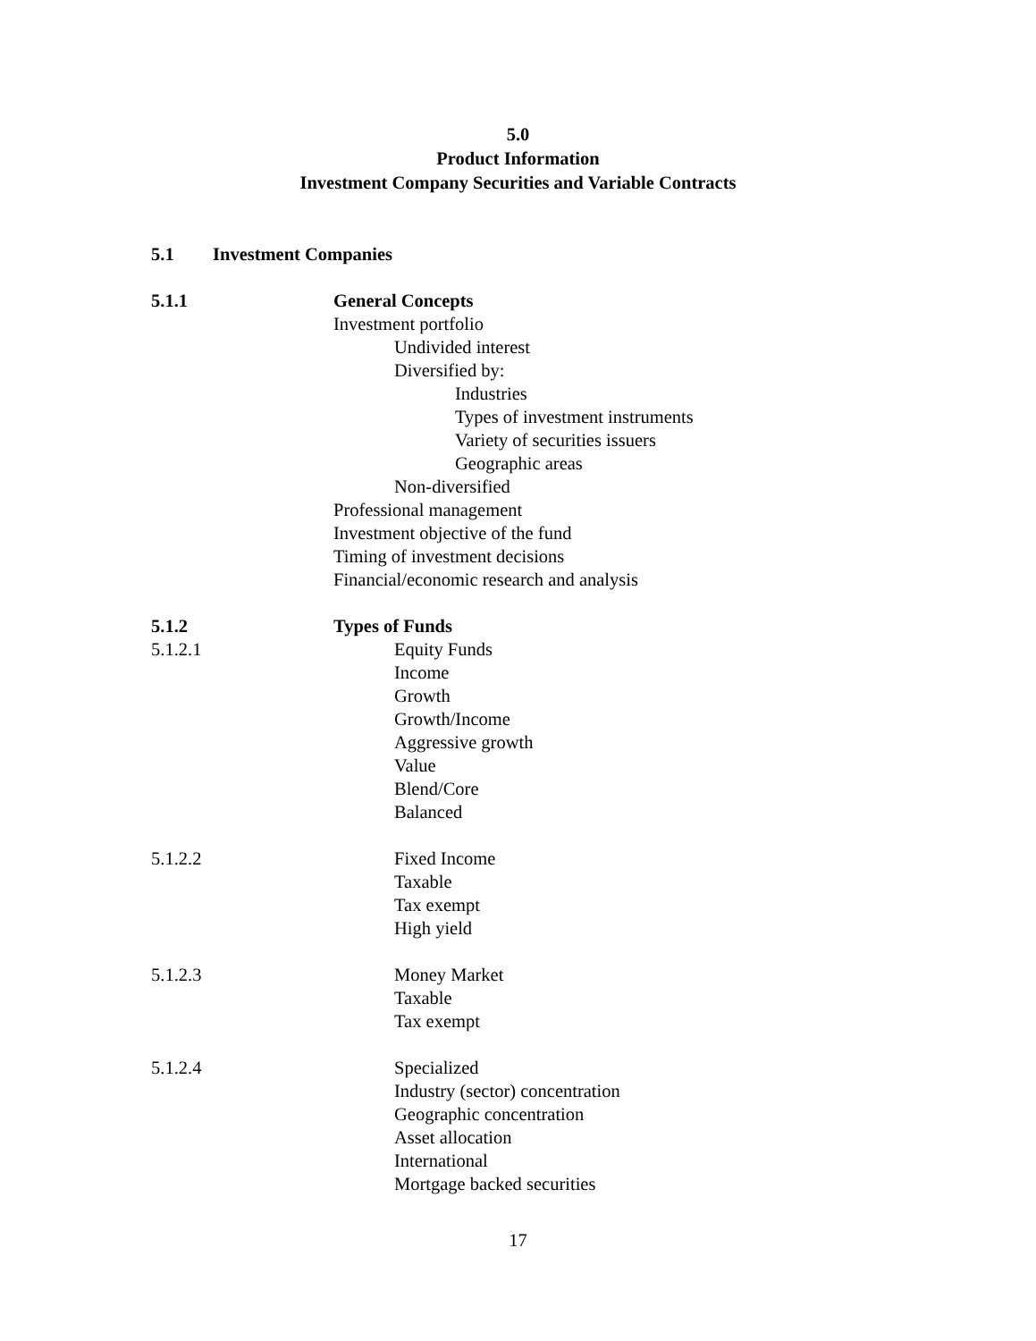5.0
Product Information
Investment Company Securities and Variable Contracts
5.1 Investment Companies
5.1.1 General Concepts
Investment portfolio
Undivided interest
Diversified by:
Industries
Types of investment instruments
Variety of securities issuers
Geographic areas
Non-diversified
Professional management
Investment objective of the fund
Timing of investment decisions
Financial/economic research and analysis
5.1.2 Types of Funds
5.1.2.1 Equity Funds
Income
Growth
Growth/Income
Aggressive growth
Value
Blend/Core
Balanced
5.1.2.2 Fixed Income
Taxable
Tax exempt
High yield
5.1.2.3 Money Market
Taxable
Tax exempt
5.1.2.4 Specialized
Industry (sector) concentration
Geographic concentration
Asset allocation
International
Mortgage backed securities
17